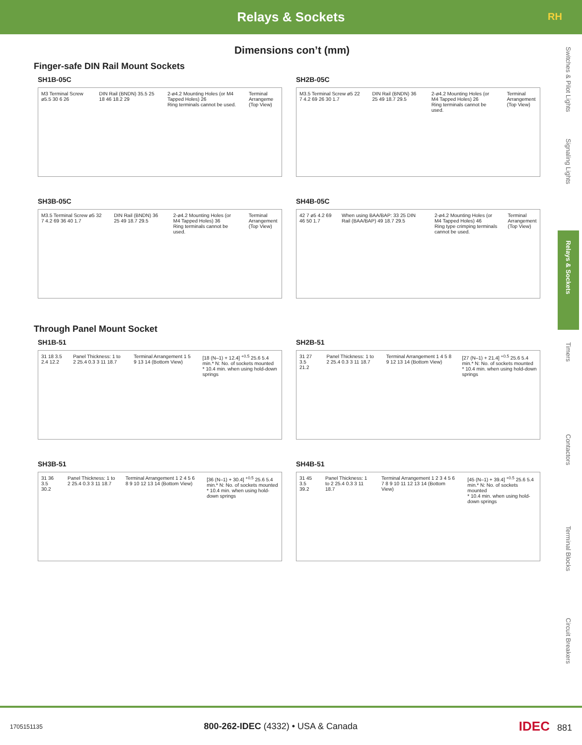Relays & Sockets
RH
Switches & Pilot Lights
Signaling Lights
Relays & Sockets
Timers
Contactors
Terminal Blocks
Circuit Breakers
Dimensions con’t (mm)
Finger-safe DIN Rail Mount Sockets
SH1B-05C
M3 Terminal Screw ø5.5 30 6 26 DIN Rail (BNDN) 35.5 25 18 46 18.2 29 2-ø4.2 Mounting Holes (or M4 Tapped Holes) 26
Ring terminals cannot be used. Terminal Arrangeme
(Top View)
SH2B-05C
M3.5 Terminal Screw ø5 22 7 4.2 69 26 30 1.7 DIN Rail (BNDN) 36 25 49 18.7 29.5 2-ø4.2 Mounting Holes (or M4 Tapped Holes) 26
Ring terminals cannot be used. Terminal Arrangement
(Top View)
SH3B-05C
M3.5 Terminal Screw ø5 32 7 4.2 69 36 40 1.7 DIN Rail (BNDN) 36 25 49 18.7 29.5 2-ø4.2 Mounting Holes (or M4 Tapped Holes) 36
Ring terminals cannot be used. Terminal Arrangement
(Top View)
SH4B-05C
42 7 ø5 4.2 69 46 50 1.7 When using BAA/BAP: 33 25 DIN Rail (BAA/BAP) 49 18.7 29.5 2-ø4.2 Mounting Holes (or M4 Tapped Holes) 46
Ring type crimping terminals cannot be used. Terminal Arrangement
(Top View)
Through Panel Mount Socket
SH1B-51
31 18 3.5 2.4 12.2 Panel Thickness: 1 to 2 25.4 0.3 3 11 18.7 Terminal Arrangement 1 5 9 13 14 (Bottom View) [18 (N–1) + 12.4] <sup>+0.5</sup> 25.6 5.4 min.* N: No. of sockets mounted
* 10.4 min. when using hold-down springs
SH2B-51
31 27 3.5 21.2 Panel Thickness: 1 to 2 25.4 0.3 3 11 18.7 Terminal Arrangement 1 4 5 8 9 12 13 14 (Bottom View) [27 (N–1) + 21.4] <sup>+0.5</sup> 25.6 5.4 min.* N: No. of sockets mounted
* 10.4 min. when using hold-down springs
SH3B-51
31 36 3.5 30.2 Panel Thickness: 1 to 2 25.4 0.3 3 11 18.7 Terminal Arrangement 1 2 4 5 6 8 9 10 12 13 14 (Bottom View) [36 (N–1) + 30.4] <sup>+0.5</sup> 25.6 5.4 min.* N: No. of sockets mounted
* 10.4 min. when using hold-down springs
SH4B-51
31 45 3.5 39.2 Panel Thickness: 1 to 2 25.4 0.3 3 11 18.7 Terminal Arrangement 1 2 3 4 5 6 7 8 9 10 11 12 13 14 (Bottom View) [45 (N–1) + 39.4] <sup>+0.5</sup> 25.6 5.4 min.* N: No. of sockets mounted
* 10.4 min. when using hold-down springs
1705151135 800-262-IDEC (4332) • USA & Canada IDEC 881